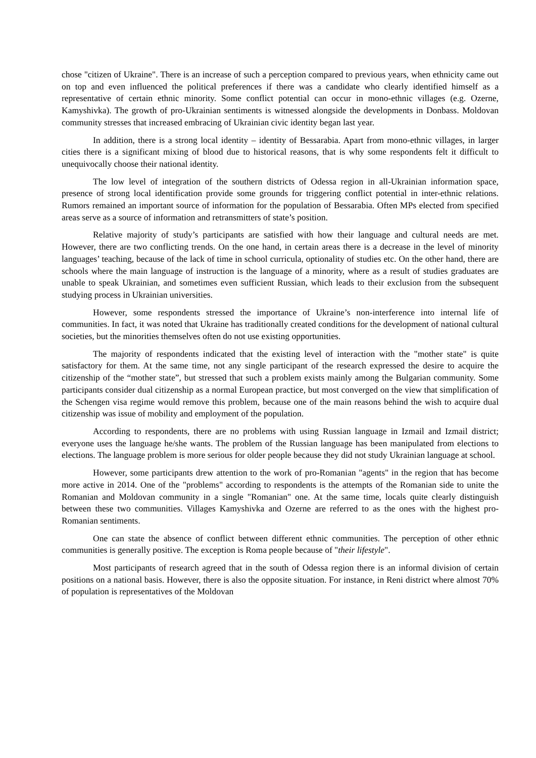chose "citizen of Ukraine". There is an increase of such a perception compared to previous years, when ethnicity came out on top and even influenced the political preferences if there was a candidate who clearly identified himself as a representative of certain ethnic minority. Some conflict potential can occur in mono-ethnic villages (e.g. Ozerne, Kamyshivka). The growth of pro-Ukrainian sentiments is witnessed alongside the developments in Donbass. Moldovan community stresses that increased embracing of Ukrainian civic identity began last year.
In addition, there is a strong local identity – identity of Bessarabia. Apart from mono-ethnic villages, in larger cities there is a significant mixing of blood due to historical reasons, that is why some respondents felt it difficult to unequivocally choose their national identity.
The low level of integration of the southern districts of Odessa region in all-Ukrainian information space, presence of strong local identification provide some grounds for triggering conflict potential in inter-ethnic relations. Rumors remained an important source of information for the population of Bessarabia. Often MPs elected from specified areas serve as a source of information and retransmitters of state’s position.
Relative majority of study’s participants are satisfied with how their language and cultural needs are met. However, there are two conflicting trends. On the one hand, in certain areas there is a decrease in the level of minority languages’ teaching, because of the lack of time in school curricula, optionality of studies etc. On the other hand, there are schools where the main language of instruction is the language of a minority, where as a result of studies graduates are unable to speak Ukrainian, and sometimes even sufficient Russian, which leads to their exclusion from the subsequent studying process in Ukrainian universities.
However, some respondents stressed the importance of Ukraine’s non-interference into internal life of communities. In fact, it was noted that Ukraine has traditionally created conditions for the development of national cultural societies, but the minorities themselves often do not use existing opportunities.
The majority of respondents indicated that the existing level of interaction with the "mother state" is quite satisfactory for them. At the same time, not any single participant of the research expressed the desire to acquire the citizenship of the “mother state”, but stressed that such a problem exists mainly among the Bulgarian community. Some participants consider dual citizenship as a normal European practice, but most converged on the view that simplification of the Schengen visa regime would remove this problem, because one of the main reasons behind the wish to acquire dual citizenship was issue of mobility and employment of the population.
According to respondents, there are no problems with using Russian language in Izmail and Izmail district; everyone uses the language he/she wants. The problem of the Russian language has been manipulated from elections to elections. The language problem is more serious for older people because they did not study Ukrainian language at school.
However, some participants drew attention to the work of pro-Romanian "agents" in the region that has become more active in 2014. One of the "problems" according to respondents is the attempts of the Romanian side to unite the Romanian and Moldovan community in a single "Romanian" one. At the same time, locals quite clearly distinguish between these two communities. Villages Kamyshivka and Ozerne are referred to as the ones with the highest pro-Romanian sentiments.
One can state the absence of conflict between different ethnic communities. The perception of other ethnic communities is generally positive. The exception is Roma people because of "their lifestyle".
Most participants of research agreed that in the south of Odessa region there is an informal division of certain positions on a national basis. However, there is also the opposite situation. For instance, in Reni district where almost 70% of population is representatives of the Moldovan